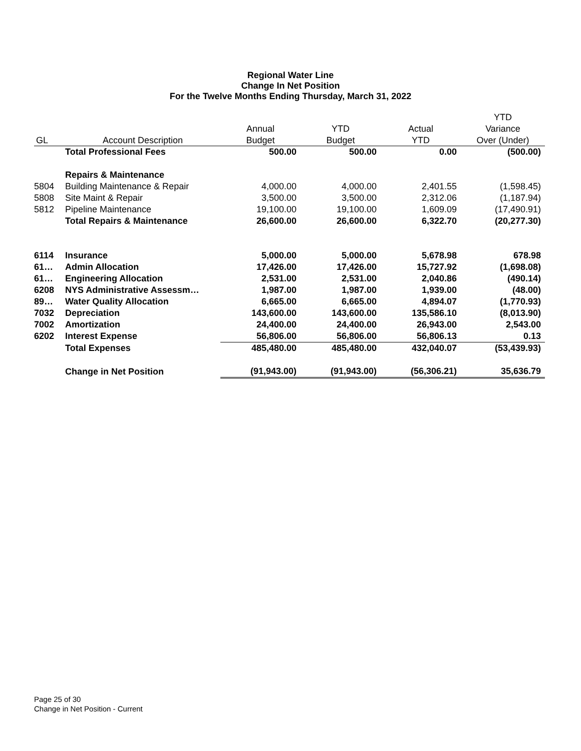Regional Water Line
Change In Net Position
For the Twelve Months Ending Thursday, March 31, 2022
| | | | | | YTD |
| --- | --- | --- | --- | --- | --- |
| | | Annual | YTD | Actual | Variance |
| GL | Account Description | Budget | Budget | YTD | Over (Under) |
| | Total Professional Fees | 500.00 | 500.00 | 0.00 | (500.00) |
| | Repairs & Maintenance | | | | |
| 5804 | Building Maintenance & Repair | 4,000.00 | 4,000.00 | 2,401.55 | (1,598.45) |
| 5808 | Site Maint & Repair | 3,500.00 | 3,500.00 | 2,312.06 | (1,187.94) |
| 5812 | Pipeline Maintenance | 19,100.00 | 19,100.00 | 1,609.09 | (17,490.91) |
| | Total Repairs & Maintenance | 26,600.00 | 26,600.00 | 6,322.70 | (20,277.30) |
| 6114 | Insurance | 5,000.00 | 5,000.00 | 5,678.98 | 678.98 |
| 61… | Admin Allocation | 17,426.00 | 17,426.00 | 15,727.92 | (1,698.08) |
| 61… | Engineering Allocation | 2,531.00 | 2,531.00 | 2,040.86 | (490.14) |
| 6208 | NYS Administrative Assessm… | 1,987.00 | 1,987.00 | 1,939.00 | (48.00) |
| 89… | Water Quality Allocation | 6,665.00 | 6,665.00 | 4,894.07 | (1,770.93) |
| 7032 | Depreciation | 143,600.00 | 143,600.00 | 135,586.10 | (8,013.90) |
| 7002 | Amortization | 24,400.00 | 24,400.00 | 26,943.00 | 2,543.00 |
| 6202 | Interest Expense | 56,806.00 | 56,806.00 | 56,806.13 | 0.13 |
| | Total Expenses | 485,480.00 | 485,480.00 | 432,040.07 | (53,439.93) |
| | Change in Net Position | (91,943.00) | (91,943.00) | (56,306.21) | 35,636.79 |
Page 25 of 30
Change in Net Position - Current